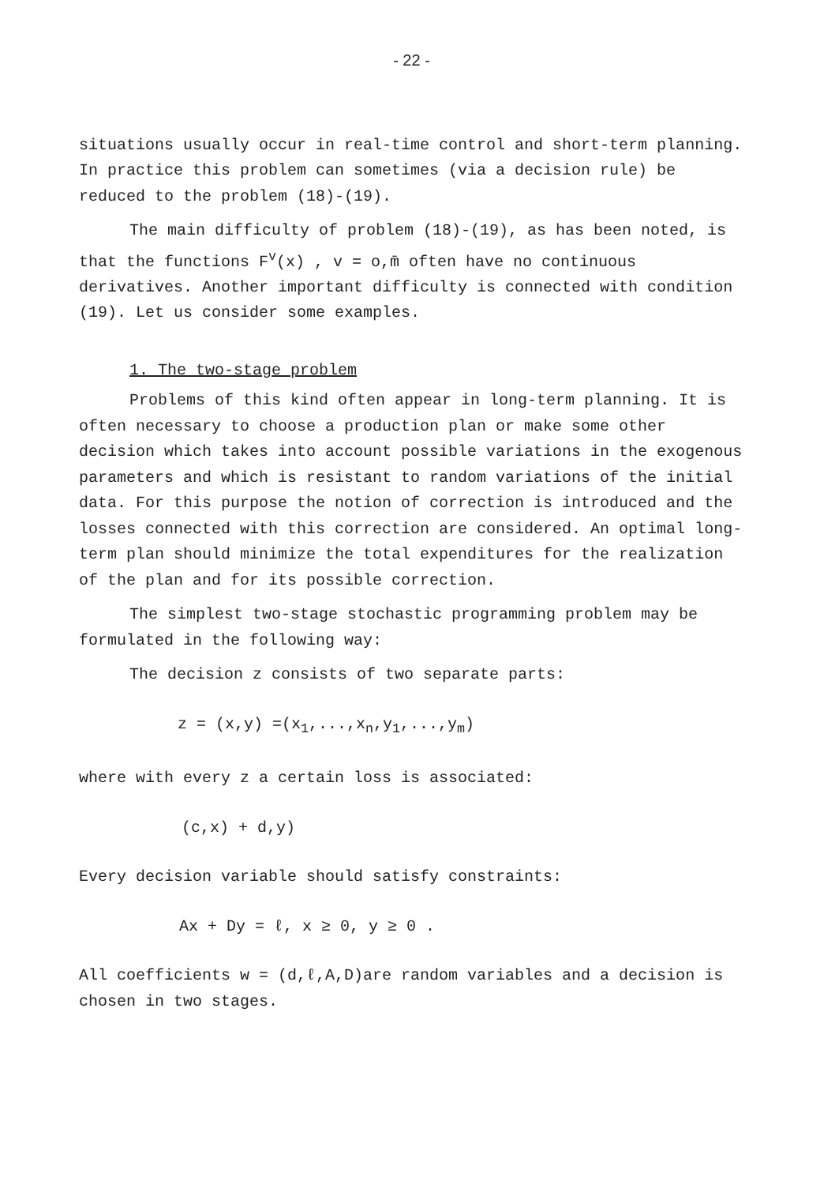- 22 -
situations usually occur in real-time control and short-term planning. In practice this problem can sometimes (via a decision rule) be reduced to the problem (18)-(19).
The main difficulty of problem (18)-(19), as has been noted, is that the functions F<sup>v</sup>(x) , v = o,m̄ often have no continuous derivatives. Another important difficulty is connected with condition (19). Let us consider some examples.
1. The two-stage problem
Problems of this kind often appear in long-term planning. It is often necessary to choose a production plan or make some other decision which takes into account possible variations in the exogenous parameters and which is resistant to random variations of the initial data. For this purpose the notion of correction is introduced and the losses connected with this correction are considered. An optimal long-term plan should minimize the total expenditures for the realization of the plan and for its possible correction.
The simplest two-stage stochastic programming problem may be formulated in the following way:
The decision z consists of two separate parts:
z = (x,y) =(x<sub>1</sub>,...,x<sub>n</sub>,y<sub>1</sub>,...,y<sub>m</sub>)
where with every z a certain loss is associated:
(c,x) + d,y)
Every decision variable should satisfy constraints:
Ax + Dy = ℓ, x ≥ 0, y ≥ 0 .
All coefficients w = (d,ℓ,A,D)are random variables and a decision is chosen in two stages.